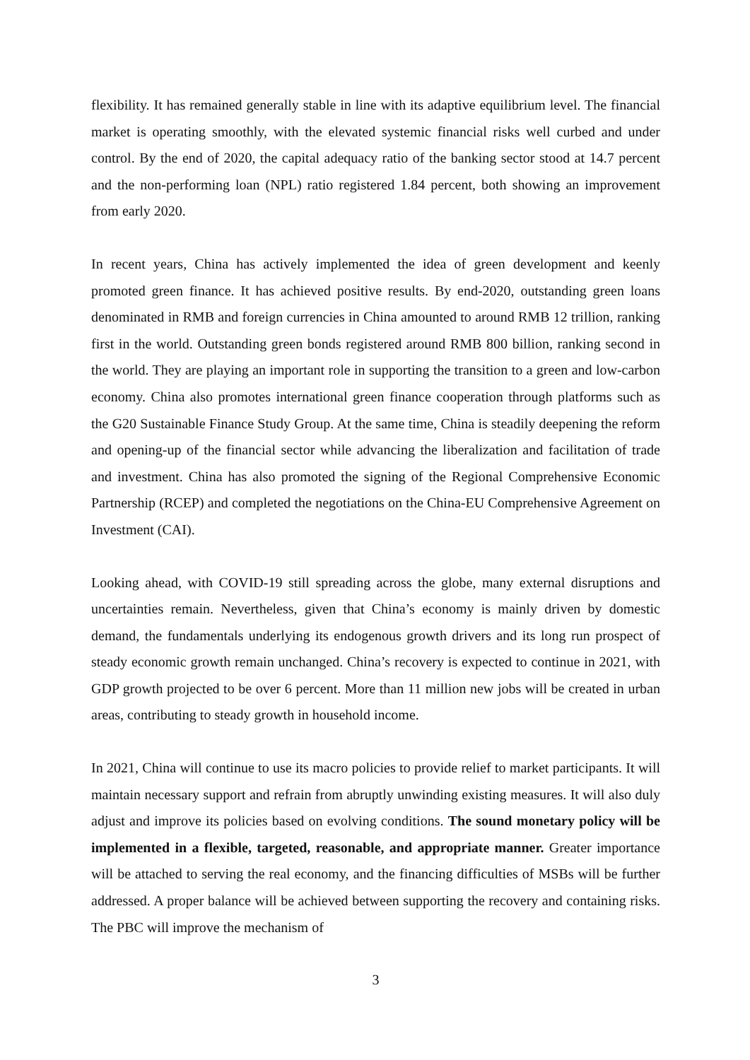flexibility. It has remained generally stable in line with its adaptive equilibrium level. The financial market is operating smoothly, with the elevated systemic financial risks well curbed and under control. By the end of 2020, the capital adequacy ratio of the banking sector stood at 14.7 percent and the non-performing loan (NPL) ratio registered 1.84 percent, both showing an improvement from early 2020.
In recent years, China has actively implemented the idea of green development and keenly promoted green finance. It has achieved positive results. By end-2020, outstanding green loans denominated in RMB and foreign currencies in China amounted to around RMB 12 trillion, ranking first in the world. Outstanding green bonds registered around RMB 800 billion, ranking second in the world. They are playing an important role in supporting the transition to a green and low-carbon economy. China also promotes international green finance cooperation through platforms such as the G20 Sustainable Finance Study Group. At the same time, China is steadily deepening the reform and opening-up of the financial sector while advancing the liberalization and facilitation of trade and investment. China has also promoted the signing of the Regional Comprehensive Economic Partnership (RCEP) and completed the negotiations on the China-EU Comprehensive Agreement on Investment (CAI).
Looking ahead, with COVID-19 still spreading across the globe, many external disruptions and uncertainties remain. Nevertheless, given that China’s economy is mainly driven by domestic demand, the fundamentals underlying its endogenous growth drivers and its long run prospect of steady economic growth remain unchanged. China’s recovery is expected to continue in 2021, with GDP growth projected to be over 6 percent. More than 11 million new jobs will be created in urban areas, contributing to steady growth in household income.
In 2021, China will continue to use its macro policies to provide relief to market participants. It will maintain necessary support and refrain from abruptly unwinding existing measures. It will also duly adjust and improve its policies based on evolving conditions. The sound monetary policy will be implemented in a flexible, targeted, reasonable, and appropriate manner. Greater importance will be attached to serving the real economy, and the financing difficulties of MSBs will be further addressed. A proper balance will be achieved between supporting the recovery and containing risks. The PBC will improve the mechanism of
3